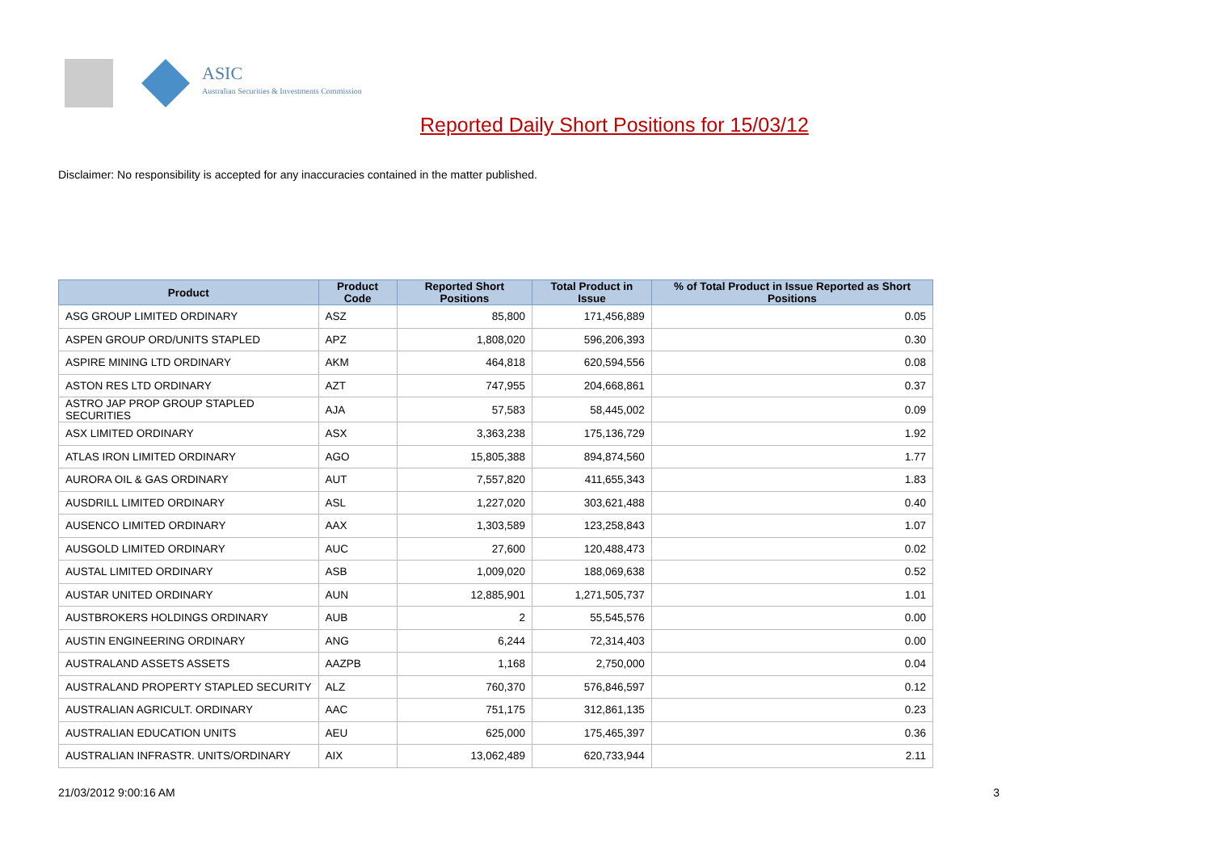ASIC
Australian Securities & Investments Commission
Reported Daily Short Positions for 15/03/12
Disclaimer: No responsibility is accepted for any inaccuracies contained in the matter published.
| Product | Product Code | Reported Short Positions | Total Product in Issue | % of Total Product in Issue Reported as Short Positions |
| --- | --- | --- | --- | --- |
| ASG GROUP LIMITED ORDINARY | ASZ | 85,800 | 171,456,889 | 0.05 |
| ASPEN GROUP ORD/UNITS STAPLED | APZ | 1,808,020 | 596,206,393 | 0.30 |
| ASPIRE MINING LTD ORDINARY | AKM | 464,818 | 620,594,556 | 0.08 |
| ASTON RES LTD ORDINARY | AZT | 747,955 | 204,668,861 | 0.37 |
| ASTRO JAP PROP GROUP STAPLED SECURITIES | AJA | 57,583 | 58,445,002 | 0.09 |
| ASX LIMITED ORDINARY | ASX | 3,363,238 | 175,136,729 | 1.92 |
| ATLAS IRON LIMITED ORDINARY | AGO | 15,805,388 | 894,874,560 | 1.77 |
| AURORA OIL & GAS ORDINARY | AUT | 7,557,820 | 411,655,343 | 1.83 |
| AUSDRILL LIMITED ORDINARY | ASL | 1,227,020 | 303,621,488 | 0.40 |
| AUSENCO LIMITED ORDINARY | AAX | 1,303,589 | 123,258,843 | 1.07 |
| AUSGOLD LIMITED ORDINARY | AUC | 27,600 | 120,488,473 | 0.02 |
| AUSTAL LIMITED ORDINARY | ASB | 1,009,020 | 188,069,638 | 0.52 |
| AUSTAR UNITED ORDINARY | AUN | 12,885,901 | 1,271,505,737 | 1.01 |
| AUSTBROKERS HOLDINGS ORDINARY | AUB | 2 | 55,545,576 | 0.00 |
| AUSTIN ENGINEERING ORDINARY | ANG | 6,244 | 72,314,403 | 0.00 |
| AUSTRALAND ASSETS ASSETS | AAZPB | 1,168 | 2,750,000 | 0.04 |
| AUSTRALAND PROPERTY STAPLED SECURITY | ALZ | 760,370 | 576,846,597 | 0.12 |
| AUSTRALIAN AGRICULT. ORDINARY | AAC | 751,175 | 312,861,135 | 0.23 |
| AUSTRALIAN EDUCATION UNITS | AEU | 625,000 | 175,465,397 | 0.36 |
| AUSTRALIAN INFRASTR. UNITS/ORDINARY | AIX | 13,062,489 | 620,733,944 | 2.11 |
21/03/2012 9:00:16 AM 3